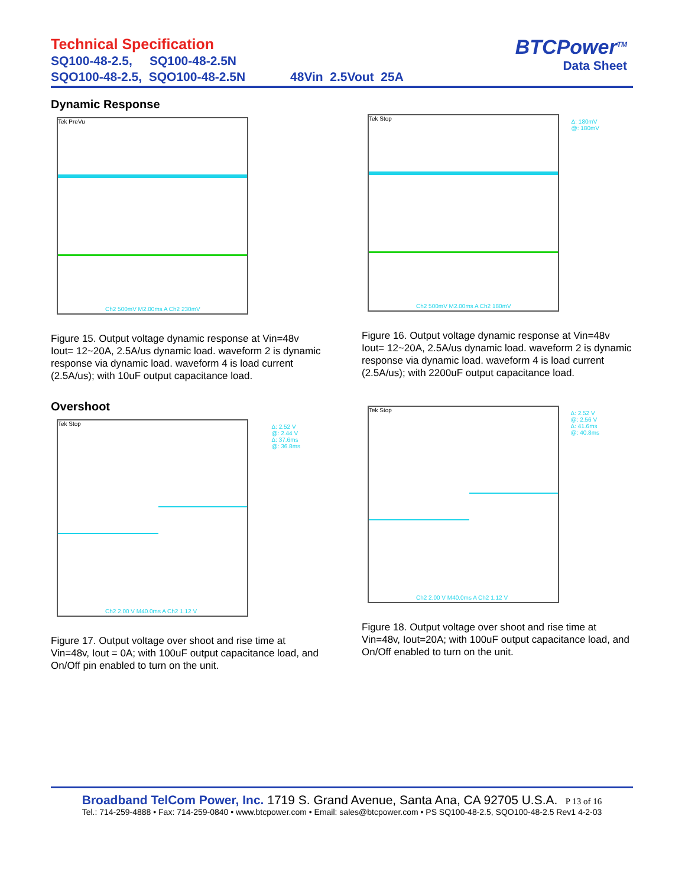Technical Specification
SQ100-48-2.5, SQ100-48-2.5N
SQO100-48-2.5, SQO100-48-2.5N 48Vin 2.5Vout 25A
BTCPower<sup>TM</sup>
Data Sheet
Dynamic Response
Tek PreVu
Ch2 500mV M2.00ms A Ch2 230mV
Figure 15. Output voltage dynamic response at Vin=48v Iout= 12~20A, 2.5A/us dynamic load. waveform 2 is dynamic response via dynamic load. waveform 4 is load current (2.5A/us); with 10uF output capacitance load.
Overshoot
Tek Stop
Ch2 2.00 V M40.0ms A Ch2 1.12 V
Δ: 2.52 V
@: 2.44 V
Δ: 37.6ms
@: 36.8ms
Figure 17. Output voltage over shoot and rise time at Vin=48v, Iout = 0A; with 100uF output capacitance load, and On/Off pin enabled to turn on the unit.
Tek Stop
Ch2 500mV M2.00ms A Ch2 180mV
Δ: 180mV
@: 180mV
Figure 16. Output voltage dynamic response at Vin=48v Iout= 12~20A, 2.5A/us dynamic load. waveform 2 is dynamic response via dynamic load. waveform 4 is load current (2.5A/us); with 2200uF output capacitance load.
Tek Stop
Ch2 2.00 V M40.0ms A Ch2 1.12 V
Δ: 2.52 V
@: 2.56 V
Δ: 41.6ms
@: 40.8ms
Figure 18. Output voltage over shoot and rise time at Vin=48v, Iout=20A; with 100uF output capacitance load, and On/Off enabled to turn on the unit.
Broadband TelCom Power, Inc. 1719 S. Grand Avenue, Santa Ana, CA 92705 U.S.A. P 13 of 16
Tel.: 714-259-4888 • Fax: 714-259-0840 • www.btcpower.com • Email: sales@btcpower.com • PS SQ100-48-2.5, SQO100-48-2.5 Rev1 4-2-03